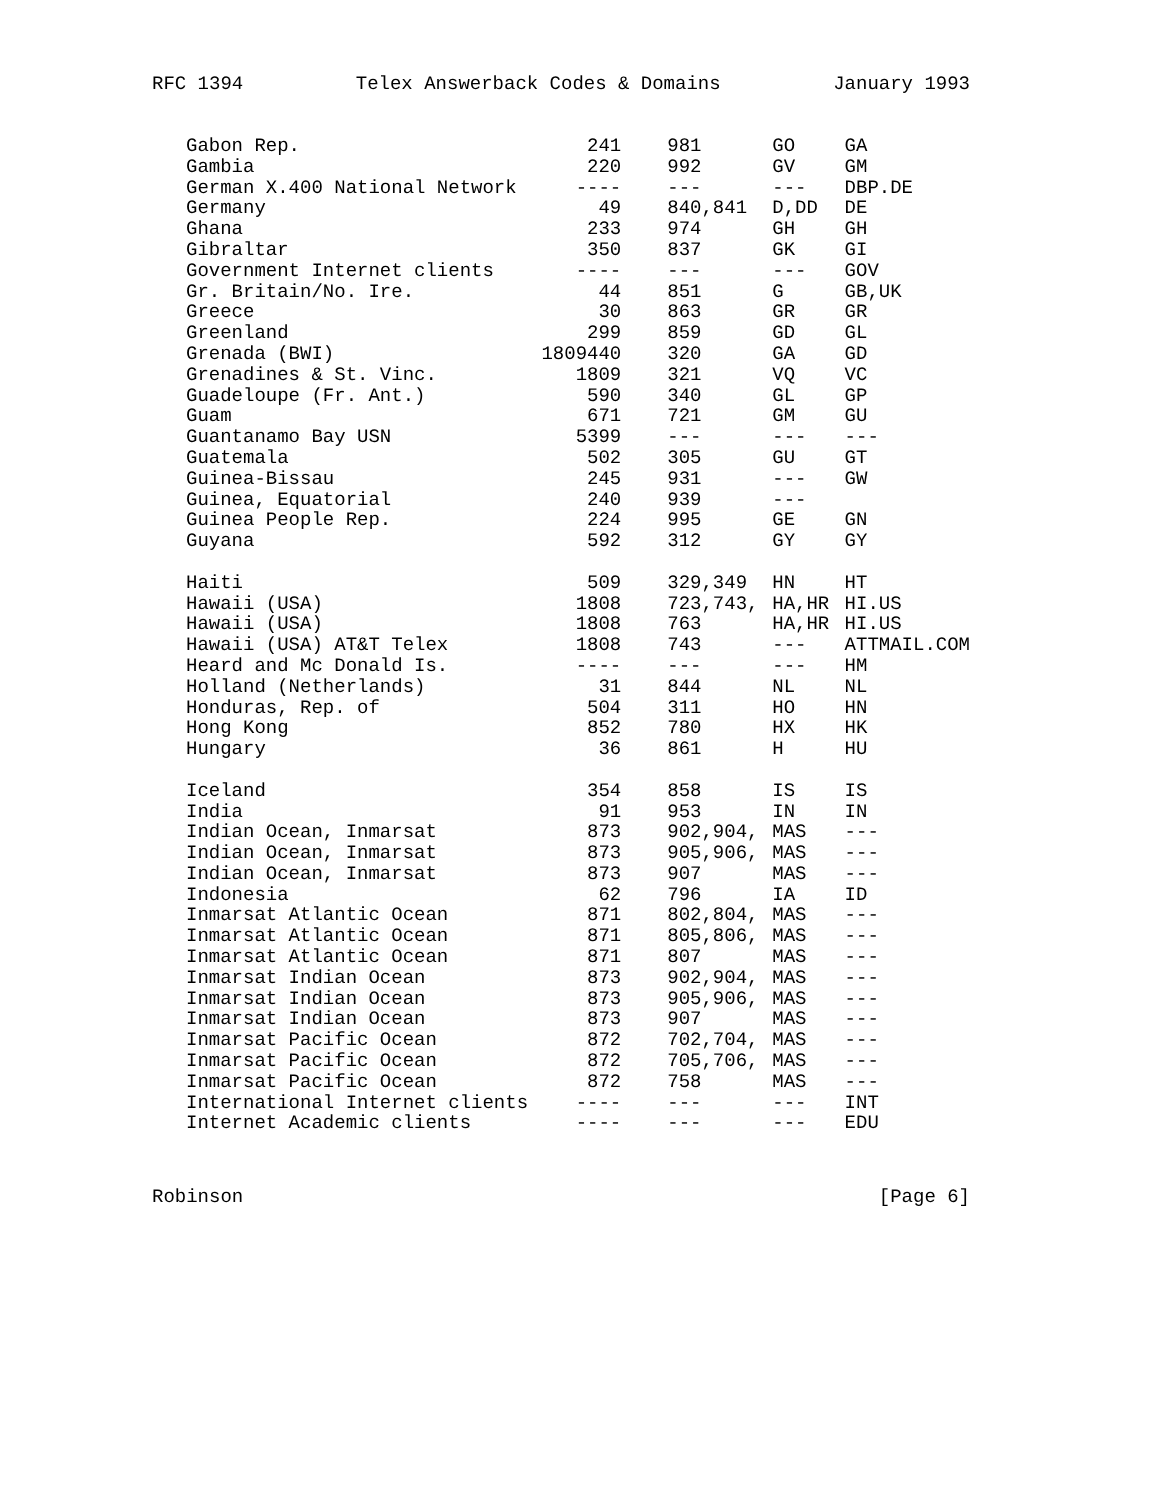RFC 1394 Telex Answerback Codes & Domains January 1993
| Gabon Rep. | 241 | 981 | GO | GA |
| Gambia | 220 | 992 | GV | GM |
| German X.400 National Network | ---- | --- | --- | DBP.DE |
| Germany | 49 | 840,841 | D,DD | DE |
| Ghana | 233 | 974 | GH | GH |
| Gibraltar | 350 | 837 | GK | GI |
| Government Internet clients | ---- | --- | --- | GOV |
| Gr. Britain/No. Ire. | 44 | 851 | G | GB,UK |
| Greece | 30 | 863 | GR | GR |
| Greenland | 299 | 859 | GD | GL |
| Grenada (BWI) | 1809440 | 320 | GA | GD |
| Grenadines & St. Vinc. | 1809 | 321 | VQ | VC |
| Guadeloupe (Fr. Ant.) | 590 | 340 | GL | GP |
| Guam | 671 | 721 | GM | GU |
| Guantanamo Bay USN | 5399 | --- | --- | --- |
| Guatemala | 502 | 305 | GU | GT |
| Guinea-Bissau | 245 | 931 | --- | GW |
| Guinea, Equatorial | 240 | 939 | --- | |
| Guinea People Rep. | 224 | 995 | GE | GN |
| Guyana | 592 | 312 | GY | GY |
| Haiti | 509 | 329,349 | HN | HT |
| Hawaii (USA) | 1808 | 723,743, | HA,HR | HI.US |
| Hawaii (USA) | 1808 | 763 | HA,HR | HI.US |
| Hawaii (USA) AT&T Telex | 1808 | 743 | --- | ATTMAIL.COM |
| Heard and Mc Donald Is. | ---- | --- | --- | HM |
| Holland (Netherlands) | 31 | 844 | NL | NL |
| Honduras, Rep. of | 504 | 311 | HO | HN |
| Hong Kong | 852 | 780 | HX | HK |
| Hungary | 36 | 861 | H | HU |
| Iceland | 354 | 858 | IS | IS |
| India | 91 | 953 | IN | IN |
| Indian Ocean, Inmarsat | 873 | 902,904, | MAS | --- |
| Indian Ocean, Inmarsat | 873 | 905,906, | MAS | --- |
| Indian Ocean, Inmarsat | 873 | 907 | MAS | --- |
| Indonesia | 62 | 796 | IA | ID |
| Inmarsat Atlantic Ocean | 871 | 802,804, | MAS | --- |
| Inmarsat Atlantic Ocean | 871 | 805,806, | MAS | --- |
| Inmarsat Atlantic Ocean | 871 | 807 | MAS | --- |
| Inmarsat Indian Ocean | 873 | 902,904, | MAS | --- |
| Inmarsat Indian Ocean | 873 | 905,906, | MAS | --- |
| Inmarsat Indian Ocean | 873 | 907 | MAS | --- |
| Inmarsat Pacific Ocean | 872 | 702,704, | MAS | --- |
| Inmarsat Pacific Ocean | 872 | 705,706, | MAS | --- |
| Inmarsat Pacific Ocean | 872 | 758 | MAS | --- |
| International Internet clients | ---- | --- | --- | INT |
| Internet Academic clients | ---- | --- | --- | EDU |
Robinson [Page 6]